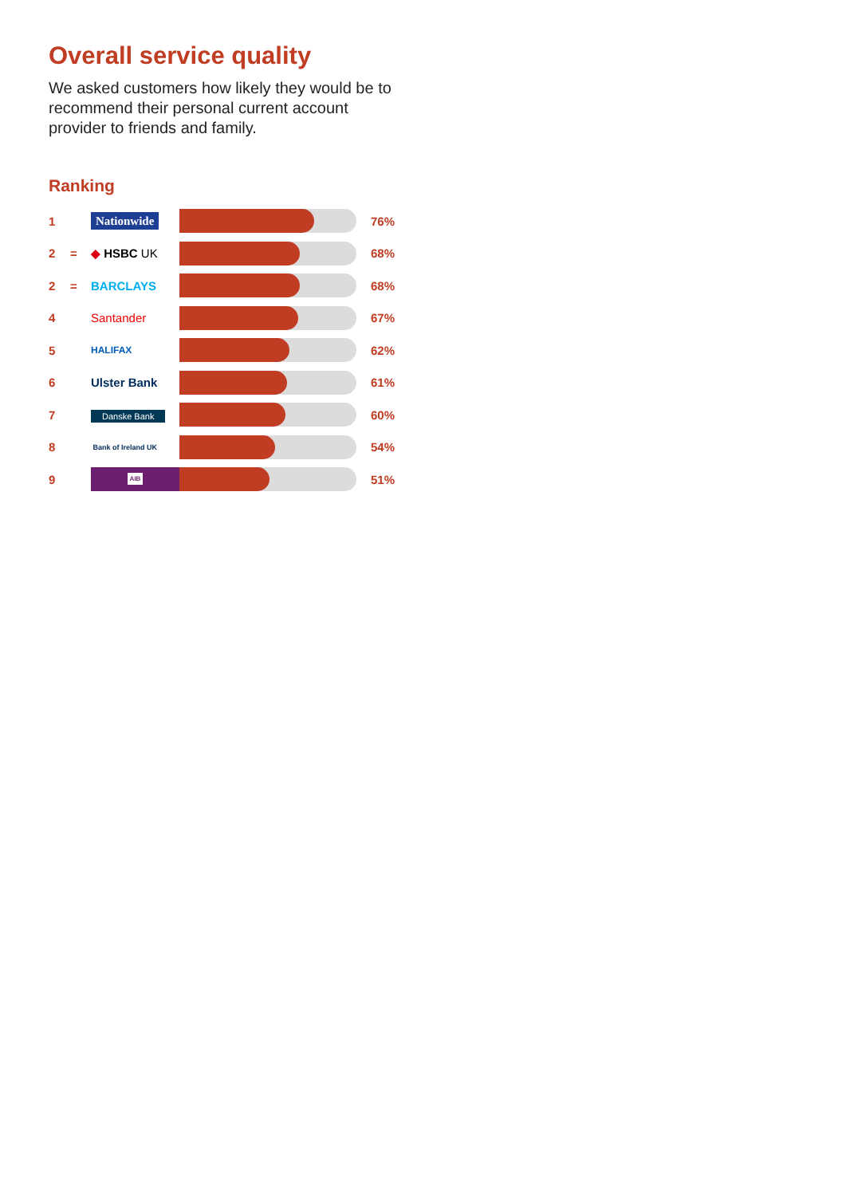Overall service quality
We asked customers how likely they would be to recommend their personal current account provider to friends and family.
Ranking
| 1 | | Nationwide | | 76% |
| 2 | = | ◆ HSBC UK | | 68% |
| 2 | = | BARCLAYS | | 68% |
| 4 | | Santander | | 67% |
| 5 | | HALIFAX | | 62% |
| 6 | | Ulster Bank | | 61% |
| 7 | | Danske Bank | | 60% |
| 8 | | Bank of Ireland UK | | 54% |
| 9 | | AIB | | 51% |